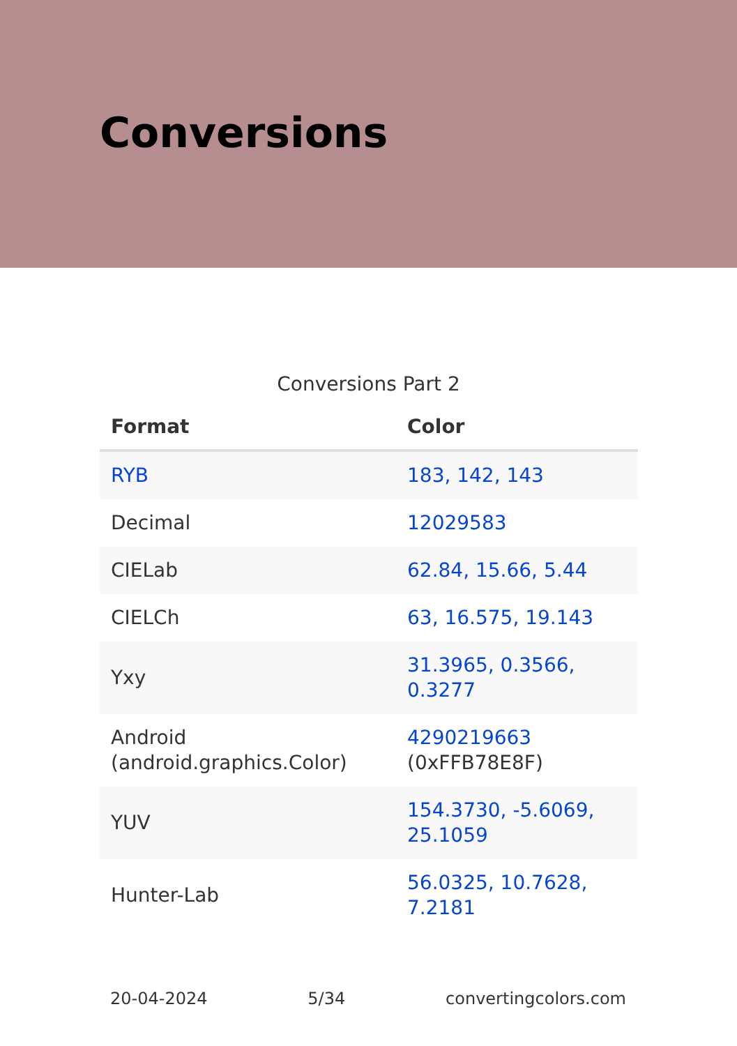Conversions
Conversions Part 2
| Format | Color |
| --- | --- |
| RYB | 183, 142, 143 |
| Decimal | 12029583 |
| CIELab | 62.84, 15.66, 5.44 |
| CIELCh | 63, 16.575, 19.143 |
| Yxy | 31.3965, 0.3566, 0.3277 |
| Android (android.graphics.Color) | 4290219663 (0xFFB78E8F) |
| YUV | 154.3730, -5.6069, 25.1059 |
| Hunter-Lab | 56.0325, 10.7628, 7.2181 |
20-04-2024 5/34 convertingcolors.com